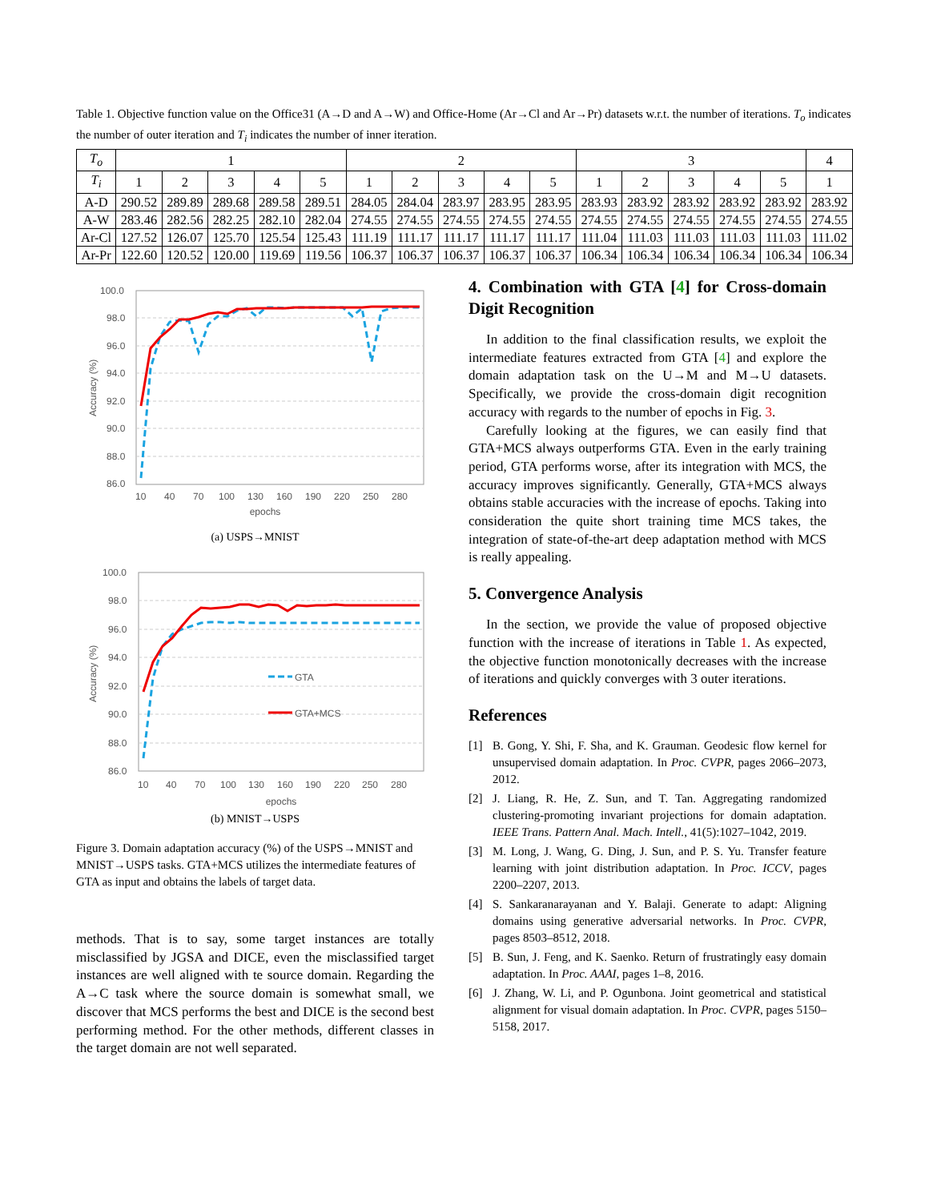Table 1. Objective function value on the Office31 (A→D and A→W) and Office-Home (Ar→Cl and Ar→Pr) datasets w.r.t. the number of iterations. T<sub>o</sub> indicates the number of outer iteration and T<sub>i</sub> indicates the number of inner iteration.
| T<sub>o</sub> | 1 | | | | | 2 | | | | | 3 | | | | | 4 |
| --- | --- | --- | --- | --- | --- | --- | --- | --- | --- | --- | --- | --- | --- | --- | --- | --- |
| T<sub>i</sub> | 1 | 2 | 3 | 4 | 5 | 1 | 2 | 3 | 4 | 5 | 1 | 2 | 3 | 4 | 5 | 1 |
| A-D | 290.52 | 289.89 | 289.68 | 289.58 | 289.51 | 284.05 | 284.04 | 283.97 | 283.95 | 283.95 | 283.93 | 283.92 | 283.92 | 283.92 | 283.92 | 283.92 |
| A-W | 283.46 | 282.56 | 282.25 | 282.10 | 282.04 | 274.55 | 274.55 | 274.55 | 274.55 | 274.55 | 274.55 | 274.55 | 274.55 | 274.55 | 274.55 | 274.55 |
| Ar-Cl | 127.52 | 126.07 | 125.70 | 125.54 | 125.43 | 111.19 | 111.17 | 111.17 | 111.17 | 111.17 | 111.04 | 111.03 | 111.03 | 111.03 | 111.03 | 111.02 |
| Ar-Pr | 122.60 | 120.52 | 120.00 | 119.69 | 119.56 | 106.37 | 106.37 | 106.37 | 106.37 | 106.37 | 106.34 | 106.34 | 106.34 | 106.34 | 106.34 | 106.34 |
100.0
98.0
96.0
94.0
92.0
90.0
88.0
86.0
10
40
70
100
130
160
190
220
250
280
epochs
Accuracy (%)
(a) USPS→MNIST
100.0
98.0
96.0
94.0
92.0
90.0
88.0
86.0
10
40
70
100
130
160
190
220
250
280
epochs
Accuracy (%)
GTA
GTA+MCS
(b) MNIST→USPS
Figure 3. Domain adaptation accuracy (%) of the USPS→MNIST and MNIST→USPS tasks. GTA+MCS utilizes the intermediate features of GTA as input and obtains the labels of target data.
methods. That is to say, some target instances are totally misclassified by JGSA and DICE, even the misclassified target instances are well aligned with te source domain. Regarding the A→C task where the source domain is somewhat small, we discover that MCS performs the best and DICE is the second best performing method. For the other methods, different classes in the target domain are not well separated.
4. Combination with GTA [4] for Cross-domain Digit Recognition
In addition to the final classification results, we exploit the intermediate features extracted from GTA [4] and explore the domain adaptation task on the U→M and M→U datasets. Specifically, we provide the cross-domain digit recognition accuracy with regards to the number of epochs in Fig. 3.
Carefully looking at the figures, we can easily find that GTA+MCS always outperforms GTA. Even in the early training period, GTA performs worse, after its integration with MCS, the accuracy improves significantly. Generally, GTA+MCS always obtains stable accuracies with the increase of epochs. Taking into consideration the quite short training time MCS takes, the integration of state-of-the-art deep adaptation method with MCS is really appealing.
5. Convergence Analysis
In the section, we provide the value of proposed objective function with the increase of iterations in Table 1. As expected, the objective function monotonically decreases with the increase of iterations and quickly converges with 3 outer iterations.
References
[1] B. Gong, Y. Shi, F. Sha, and K. Grauman. Geodesic flow kernel for unsupervised domain adaptation. In Proc. CVPR, pages 2066–2073, 2012.
[2] J. Liang, R. He, Z. Sun, and T. Tan. Aggregating randomized clustering-promoting invariant projections for domain adaptation. IEEE Trans. Pattern Anal. Mach. Intell., 41(5):1027–1042, 2019.
[3] M. Long, J. Wang, G. Ding, J. Sun, and P. S. Yu. Transfer feature learning with joint distribution adaptation. In Proc. ICCV, pages 2200–2207, 2013.
[4] S. Sankaranarayanan and Y. Balaji. Generate to adapt: Aligning domains using generative adversarial networks. In Proc. CVPR, pages 8503–8512, 2018.
[5] B. Sun, J. Feng, and K. Saenko. Return of frustratingly easy domain adaptation. In Proc. AAAI, pages 1–8, 2016.
[6] J. Zhang, W. Li, and P. Ogunbona. Joint geometrical and statistical alignment for visual domain adaptation. In Proc. CVPR, pages 5150–5158, 2017.